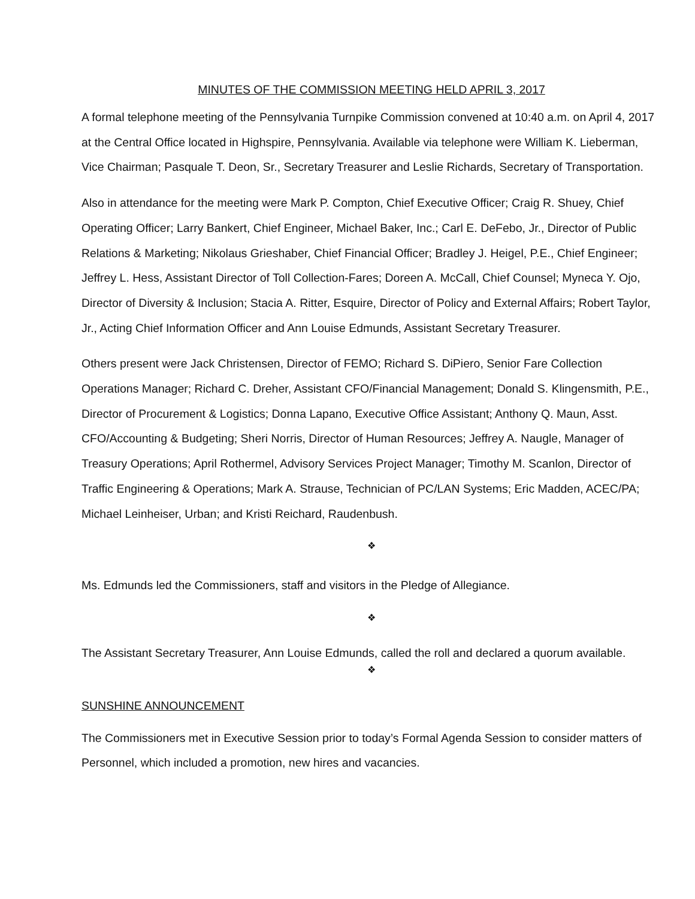MINUTES OF THE COMMISSION MEETING HELD APRIL 3, 2017
A formal telephone meeting of the Pennsylvania Turnpike Commission convened at 10:40 a.m. on April 4, 2017 at the Central Office located in Highspire, Pennsylvania. Available via telephone were William K. Lieberman, Vice Chairman; Pasquale T. Deon, Sr., Secretary Treasurer and Leslie Richards, Secretary of Transportation.
Also in attendance for the meeting were Mark P. Compton, Chief Executive Officer; Craig R. Shuey, Chief Operating Officer; Larry Bankert, Chief Engineer, Michael Baker, Inc.; Carl E. DeFebo, Jr., Director of Public Relations & Marketing; Nikolaus Grieshaber, Chief Financial Officer; Bradley J. Heigel, P.E., Chief Engineer; Jeffrey L. Hess, Assistant Director of Toll Collection-Fares; Doreen A. McCall, Chief Counsel; Myneca Y. Ojo, Director of Diversity & Inclusion; Stacia A. Ritter, Esquire, Director of Policy and External Affairs; Robert Taylor, Jr., Acting Chief Information Officer and Ann Louise Edmunds, Assistant Secretary Treasurer.
Others present were Jack Christensen, Director of FEMO; Richard S. DiPiero, Senior Fare Collection Operations Manager; Richard C. Dreher, Assistant CFO/Financial Management; Donald S. Klingensmith, P.E., Director of Procurement & Logistics; Donna Lapano, Executive Office Assistant; Anthony Q. Maun, Asst. CFO/Accounting & Budgeting; Sheri Norris, Director of Human Resources; Jeffrey A. Naugle, Manager of Treasury Operations; April Rothermel, Advisory Services Project Manager; Timothy M. Scanlon, Director of Traffic Engineering & Operations; Mark A. Strause, Technician of PC/LAN Systems; Eric Madden, ACEC/PA; Michael Leinheiser, Urban; and Kristi Reichard, Raudenbush.
❖
Ms. Edmunds led the Commissioners, staff and visitors in the Pledge of Allegiance.
❖
The Assistant Secretary Treasurer, Ann Louise Edmunds, called the roll and declared a quorum available.
❖
SUNSHINE ANNOUNCEMENT
The Commissioners met in Executive Session prior to today’s Formal Agenda Session to consider matters of Personnel, which included a promotion, new hires and vacancies.